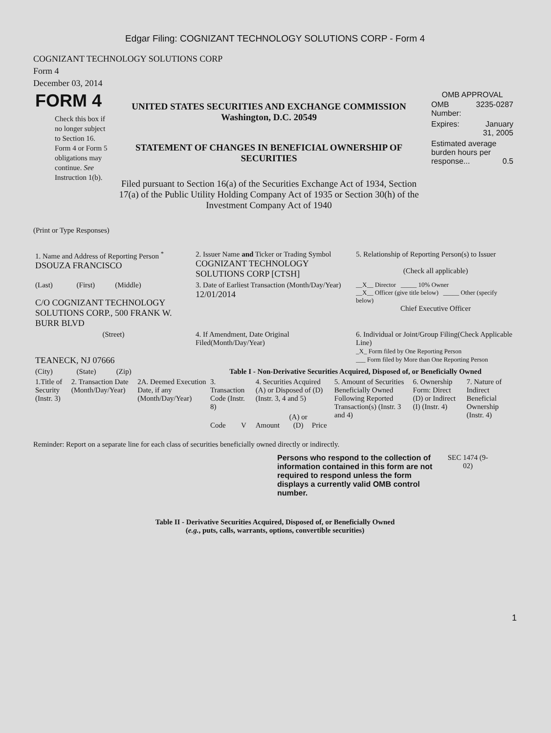Edgar Filing: COGNIZANT TECHNOLOGY SOLUTIONS CORP - Form 4
COGNIZANT TECHNOLOGY SOLUTIONS CORP
Form 4
December 03, 2014
| FORM 4 Check this box if no longer subject to Section 16. Form 4 or Form 5 obligations may continue. See Instruction 1(b). | UNITED STATES SECURITIES AND EXCHANGE COMMISSION Washington, D.C. 20549 STATEMENT OF CHANGES IN BENEFICIAL OWNERSHIP OF SECURITIES Filed pursuant to Section 16(a) of the Securities Exchange Act of 1934, Section 17(a) of the Public Utility Holding Company Act of 1935 or Section 30(h) of the Investment Company Act of 1940 | OMB APPROVAL / OMB Number: / 3235-0287 / / Expires: / January 31, 2005 / / Estimated average burden hours per response... 0.5 / / |
(Print or Type Responses)
| 1. Name and Address of Reporting Person <sup>*</sup> DSOUZA FRANCISCO | 2. Issuer Name and Ticker or Trading Symbol COGNIZANT TECHNOLOGY SOLUTIONS CORP [CTSH] | 5. Relationship of Reporting Person(s) to Issuer (Check all applicable) |
| (Last) (First) (Middle) C/O COGNIZANT TECHNOLOGY SOLUTIONS CORP., 500 FRANK W. BURR BLVD | 3. Date of Earliest Transaction (Month/Day/Year) 12/01/2014 | __X__ Director _____ 10% Owner __X__ Officer (give title below) _____ Other (specify below) Chief Executive Officer |
| (Street) TEANECK, NJ 07666 | 4. If Amendment, Date Original Filed(Month/Day/Year) | 6. Individual or Joint/Group Filing(Check Applicable Line) _X_ Form filed by One Reporting Person ___ Form filed by More than One Reporting Person |
| (City) (State) (Zip) | Table I - Non-Derivative Securities Acquired, Disposed of, or Beneficially Owned | |
| 1.Title of Security (Instr. 3) | 2. Transaction Date (Month/Day/Year) | 2A. Deemed Execution Date, if any (Month/Day/Year) | 3. Transaction Code (Instr. 8) | | 4. Securities Acquired (A) or Disposed of (D) (Instr. 3, 4 and 5) | | | 5. Amount of Securities Beneficially Owned Following Reported Transaction(s) (Instr. 3 and 4) | 6. Ownership Form: Direct (D) or Indirect (I) (Instr. 4) | 7. Nature of Indirect Beneficial Ownership (Instr. 4) |
| --- | --- | --- | --- | --- | --- | --- | --- | --- | --- | --- |
| | | | Code | V | Amount | (A) or (D) | Price | | | |
Reminder: Report on a separate line for each class of securities beneficially owned directly or indirectly.
| Persons who respond to the collection of information contained in this form are not required to respond unless the form displays a currently valid OMB control number. | SEC 1474 (9-02) |
Table II - Derivative Securities Acquired, Disposed of, or Beneficially Owned
(e.g., puts, calls, warrants, options, convertible securities)
1